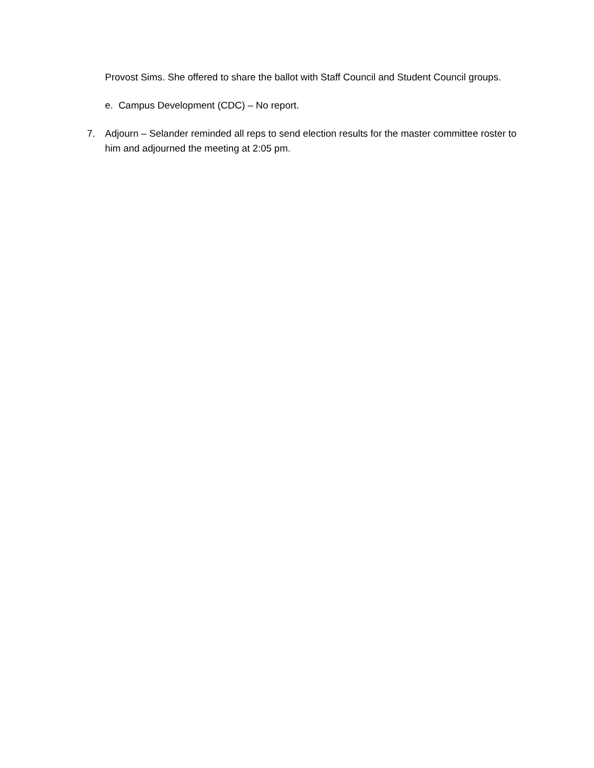Provost Sims. She offered to share the ballot with Staff Council and Student Council groups.
e. Campus Development (CDC) – No report.
7. Adjourn – Selander reminded all reps to send election results for the master committee roster to him and adjourned the meeting at 2:05 pm.